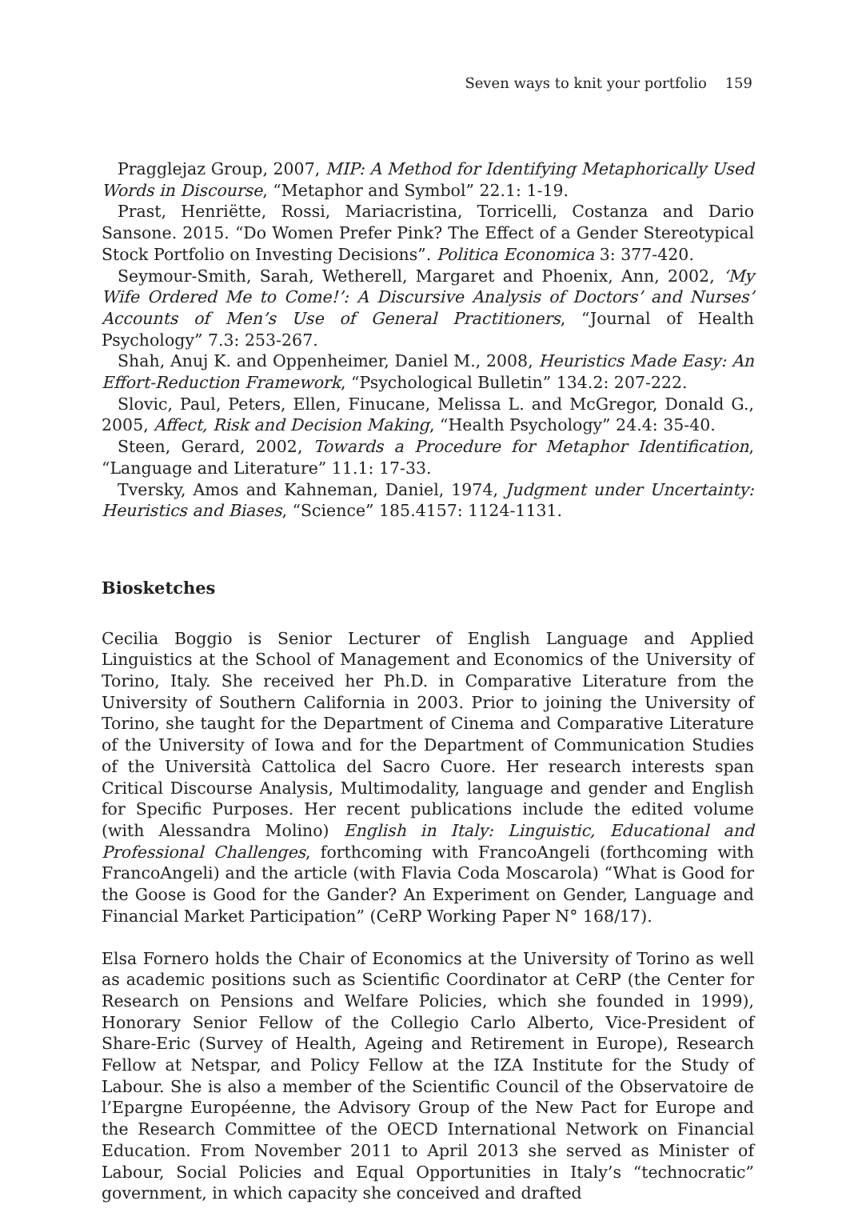Seven ways to knit your portfolio 159
Pragglejaz Group, 2007, MIP: A Method for Identifying Metaphorically Used Words in Discourse, “Metaphor and Symbol” 22.1: 1-19.
Prast, Henriëtte, Rossi, Mariacristina, Torricelli, Costanza and Dario Sansone. 2015. “Do Women Prefer Pink? The Effect of a Gender Stereotypical Stock Portfolio on Investing Decisions”. Politica Economica 3: 377-420.
Seymour-Smith, Sarah, Wetherell, Margaret and Phoenix, Ann, 2002, ‘My Wife Ordered Me to Come!’: A Discursive Analysis of Doctors’ and Nurses’ Accounts of Men’s Use of General Practitioners, “Journal of Health Psychology” 7.3: 253-267.
Shah, Anuj K. and Oppenheimer, Daniel M., 2008, Heuristics Made Easy: An Effort-Reduction Framework, “Psychological Bulletin” 134.2: 207-222.
Slovic, Paul, Peters, Ellen, Finucane, Melissa L. and McGregor, Donald G., 2005, Affect, Risk and Decision Making, “Health Psychology” 24.4: 35-40.
Steen, Gerard, 2002, Towards a Procedure for Metaphor Identification, “Language and Literature” 11.1: 17-33.
Tversky, Amos and Kahneman, Daniel, 1974, Judgment under Uncertainty: Heuristics and Biases, “Science” 185.4157: 1124-1131.
Biosketches
Cecilia Boggio is Senior Lecturer of English Language and Applied Linguistics at the School of Management and Economics of the University of Torino, Italy. She received her Ph.D. in Comparative Literature from the University of Southern California in 2003. Prior to joining the University of Torino, she taught for the Department of Cinema and Comparative Literature of the University of Iowa and for the Department of Communication Studies of the Università Cattolica del Sacro Cuore. Her research interests span Critical Discourse Analysis, Multimodality, language and gender and English for Specific Purposes. Her recent publications include the edited volume (with Alessandra Molino) English in Italy: Linguistic, Educational and Professional Challenges, forthcoming with FrancoAngeli (forthcoming with FrancoAngeli) and the article (with Flavia Coda Moscarola) “What is Good for the Goose is Good for the Gander? An Experiment on Gender, Language and Financial Market Participation” (CeRP Working Paper N° 168/17).
Elsa Fornero holds the Chair of Economics at the University of Torino as well as academic positions such as Scientific Coordinator at CeRP (the Center for Research on Pensions and Welfare Policies, which she founded in 1999), Honorary Senior Fellow of the Collegio Carlo Alberto, Vice-President of Share-Eric (Survey of Health, Ageing and Retirement in Europe), Research Fellow at Netspar, and Policy Fellow at the IZA Institute for the Study of Labour. She is also a member of the Scientific Council of the Observatoire de l’Epargne Européenne, the Advisory Group of the New Pact for Europe and the Research Committee of the OECD International Network on Financial Education. From November 2011 to April 2013 she served as Minister of Labour, Social Policies and Equal Opportunities in Italy’s “technocratic” government, in which capacity she conceived and drafted